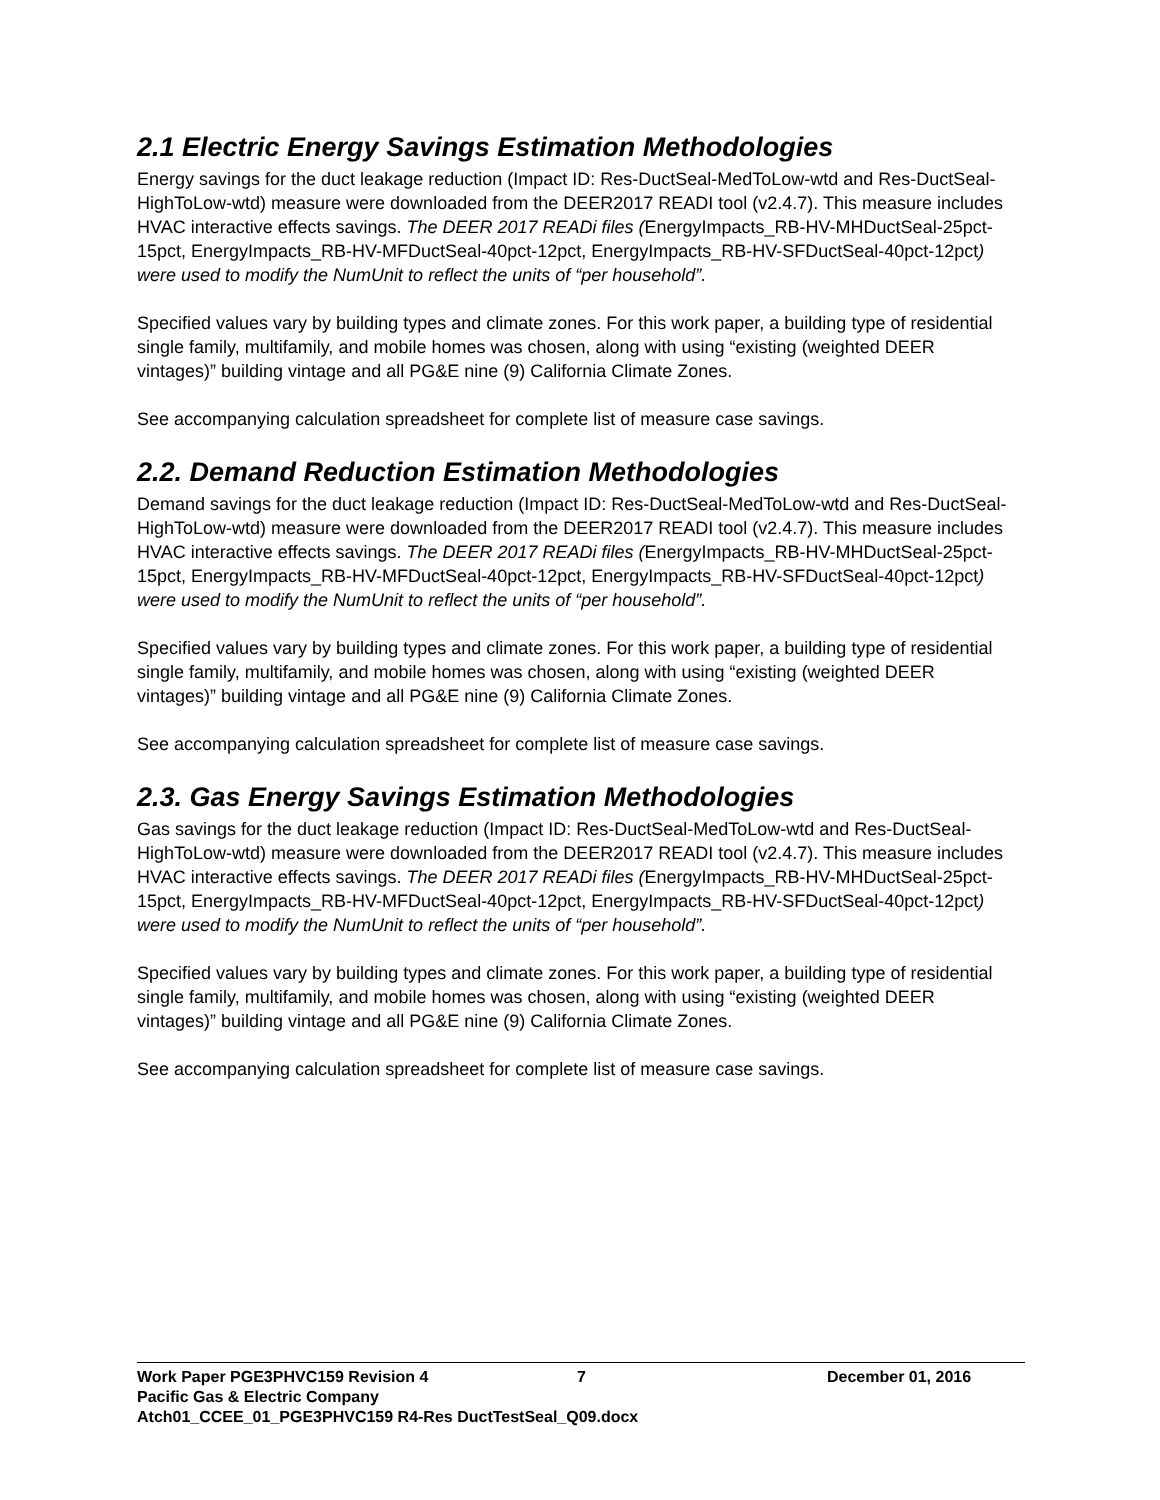2.1 Electric Energy Savings Estimation Methodologies
Energy savings for the duct leakage reduction (Impact ID: Res-DuctSeal-MedToLow-wtd and Res-DuctSeal-HighToLow-wtd) measure were downloaded from the DEER2017 READI tool (v2.4.7). This measure includes HVAC interactive effects savings. The DEER 2017 READi files (EnergyImpacts_RB-HV-MHDuctSeal-25pct-15pct, EnergyImpacts_RB-HV-MFDuctSeal-40pct-12pct, EnergyImpacts_RB-HV-SFDuctSeal-40pct-12pct) were used to modify the NumUnit to reflect the units of “per household”.
Specified values vary by building types and climate zones. For this work paper, a building type of residential single family, multifamily, and mobile homes was chosen, along with using “existing (weighted DEER vintages)” building vintage and all PG&E nine (9) California Climate Zones.
See accompanying calculation spreadsheet for complete list of measure case savings.
2.2. Demand Reduction Estimation Methodologies
Demand savings for the duct leakage reduction (Impact ID: Res-DuctSeal-MedToLow-wtd and Res-DuctSeal-HighToLow-wtd) measure were downloaded from the DEER2017 READI tool (v2.4.7). This measure includes HVAC interactive effects savings. The DEER 2017 READi files (EnergyImpacts_RB-HV-MHDuctSeal-25pct-15pct, EnergyImpacts_RB-HV-MFDuctSeal-40pct-12pct, EnergyImpacts_RB-HV-SFDuctSeal-40pct-12pct) were used to modify the NumUnit to reflect the units of “per household”.
Specified values vary by building types and climate zones. For this work paper, a building type of residential single family, multifamily, and mobile homes was chosen, along with using “existing (weighted DEER vintages)” building vintage and all PG&E nine (9) California Climate Zones.
See accompanying calculation spreadsheet for complete list of measure case savings.
2.3. Gas Energy Savings Estimation Methodologies
Gas savings for the duct leakage reduction (Impact ID: Res-DuctSeal-MedToLow-wtd and Res-DuctSeal-HighToLow-wtd) measure were downloaded from the DEER2017 READI tool (v2.4.7). This measure includes HVAC interactive effects savings. The DEER 2017 READi files (EnergyImpacts_RB-HV-MHDuctSeal-25pct-15pct, EnergyImpacts_RB-HV-MFDuctSeal-40pct-12pct, EnergyImpacts_RB-HV-SFDuctSeal-40pct-12pct) were used to modify the NumUnit to reflect the units of “per household”.
Specified values vary by building types and climate zones. For this work paper, a building type of residential single family, multifamily, and mobile homes was chosen, along with using “existing (weighted DEER vintages)” building vintage and all PG&E nine (9) California Climate Zones.
See accompanying calculation spreadsheet for complete list of measure case savings.
Work Paper PGE3PHVC159 Revision 4 7 December 01, 2016
Pacific Gas & Electric Company
Atch01_CCEE_01_PGE3PHVC159 R4-Res DuctTestSeal_Q09.docx